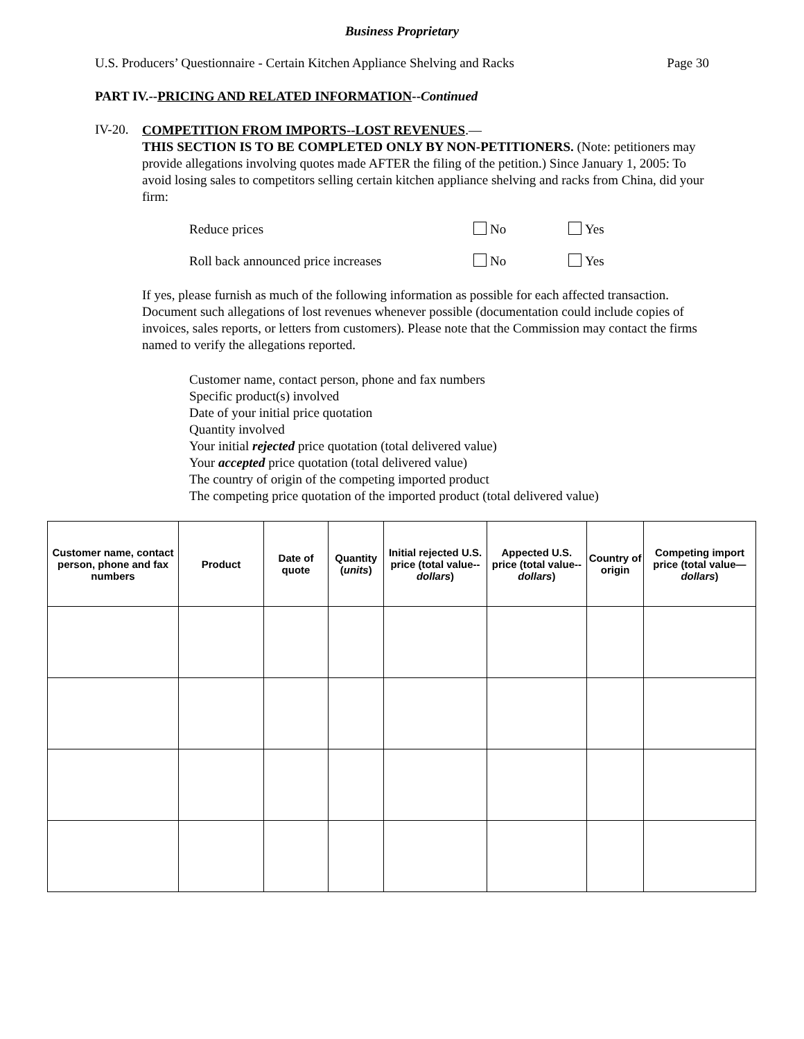Business Proprietary
U.S. Producers’ Questionnaire - Certain Kitchen Appliance Shelving and Racks Page 30
PART IV.--PRICING AND RELATED INFORMATION--Continued
IV-20.
COMPETITION FROM IMPORTS--LOST REVENUES.—
THIS SECTION IS TO BE COMPLETED ONLY BY NON-PETITIONERS. (Note: petitioners may provide allegations involving quotes made AFTER the filing of the petition.) Since January 1, 2005: To avoid losing sales to competitors selling certain kitchen appliance shelving and racks from China, did your firm:
Reduce prices No Yes
Roll back announced price increases No Yes
If yes, please furnish as much of the following information as possible for each affected transaction. Document such allegations of lost revenues whenever possible (documentation could include copies of invoices, sales reports, or letters from customers). Please note that the Commission may contact the firms named to verify the allegations reported.
Customer name, contact person, phone and fax numbers
Specific product(s) involved
Date of your initial price quotation
Quantity involved
Your initial rejected price quotation (total delivered value)
Your accepted price quotation (total delivered value)
The country of origin of the competing imported product
The competing price quotation of the imported product (total delivered value)
| Customer name, contact person, phone and fax numbers | Product | Date of quote | Quantity ( units ) | Initial rejected U.S. price (total value-- dollars ) | Appected U.S. price (total value-- dollars ) | Country of origin | Competing import price (total value— dollars ) |
| --- | --- | --- | --- | --- | --- | --- | --- |